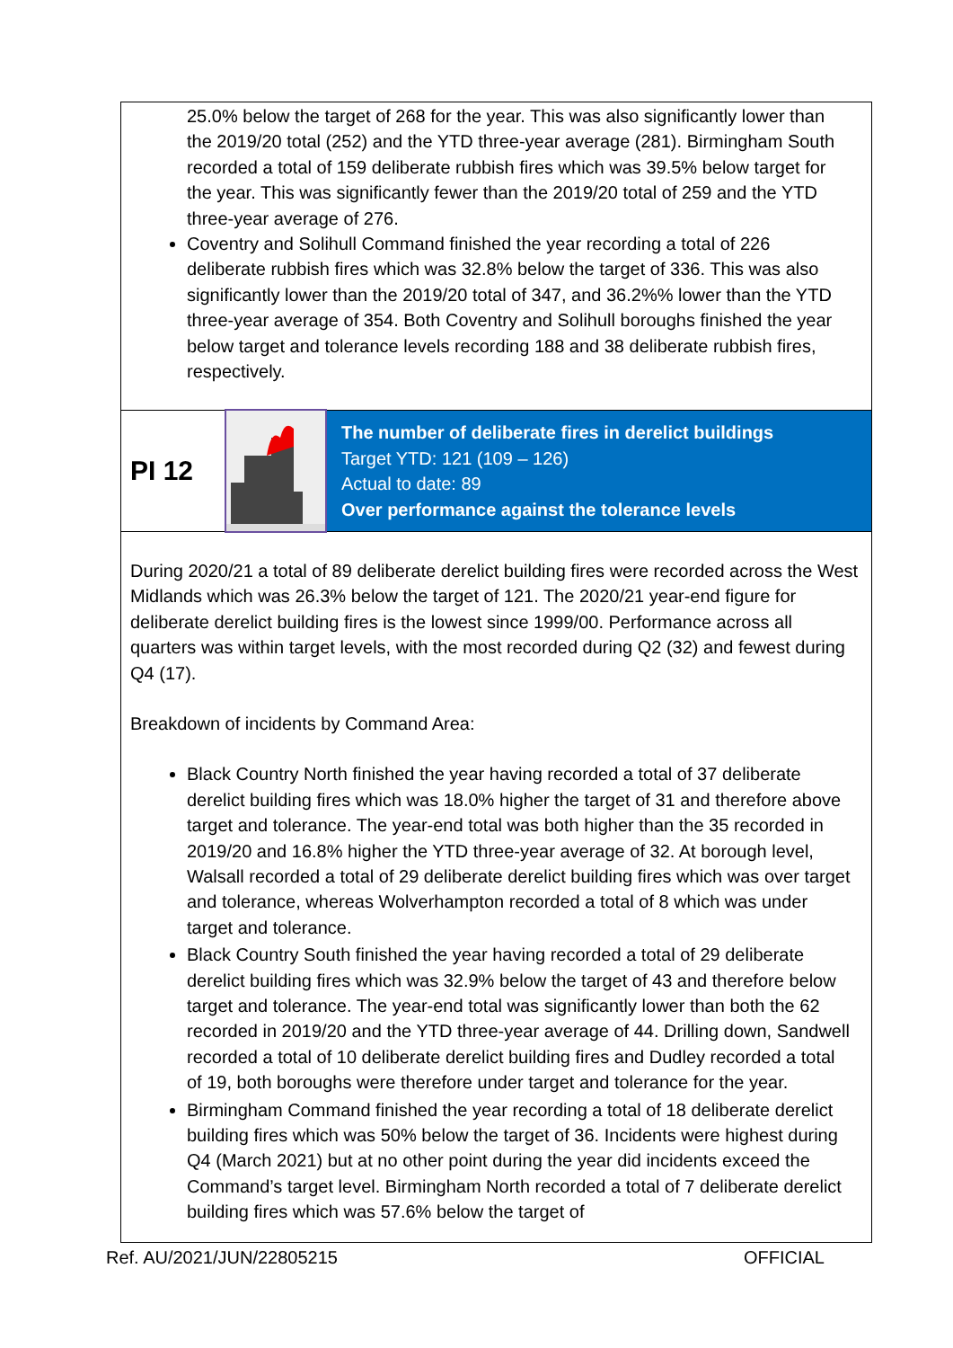25.0% below the target of 268 for the year. This was also significantly lower than the 2019/20 total (252) and the YTD three-year average (281). Birmingham South recorded a total of 159 deliberate rubbish fires which was 39.5% below target for the year. This was significantly fewer than the 2019/20 total of 259 and the YTD three-year average of 276.
Coventry and Solihull Command finished the year recording a total of 226 deliberate rubbish fires which was 32.8% below the target of 336. This was also significantly lower than the 2019/20 total of 347, and 36.2%% lower than the YTD three-year average of 354. Both Coventry and Solihull boroughs finished the year below target and tolerance levels recording 188 and 38 deliberate rubbish fires, respectively.
| PI 12 | | The number of deliberate fires in derelict buildings Target YTD: 121 (109 – 126) Actual to date: 89 Over performance against the tolerance levels |
During 2020/21 a total of 89 deliberate derelict building fires were recorded across the West Midlands which was 26.3% below the target of 121. The 2020/21 year-end figure for deliberate derelict building fires is the lowest since 1999/00. Performance across all quarters was within target levels, with the most recorded during Q2 (32) and fewest during Q4 (17).
Breakdown of incidents by Command Area:
Black Country North finished the year having recorded a total of 37 deliberate derelict building fires which was 18.0% higher the target of 31 and therefore above target and tolerance. The year-end total was both higher than the 35 recorded in 2019/20 and 16.8% higher the YTD three-year average of 32. At borough level, Walsall recorded a total of 29 deliberate derelict building fires which was over target and tolerance, whereas Wolverhampton recorded a total of 8 which was under target and tolerance.
Black Country South finished the year having recorded a total of 29 deliberate derelict building fires which was 32.9% below the target of 43 and therefore below target and tolerance. The year-end total was significantly lower than both the 62 recorded in 2019/20 and the YTD three-year average of 44. Drilling down, Sandwell recorded a total of 10 deliberate derelict building fires and Dudley recorded a total of 19, both boroughs were therefore under target and tolerance for the year.
Birmingham Command finished the year recording a total of 18 deliberate derelict building fires which was 50% below the target of 36. Incidents were highest during Q4 (March 2021) but at no other point during the year did incidents exceed the Command’s target level. Birmingham North recorded a total of 7 deliberate derelict building fires which was 57.6% below the target of
Ref. AU/2021/JUN/22805215 OFFICIAL